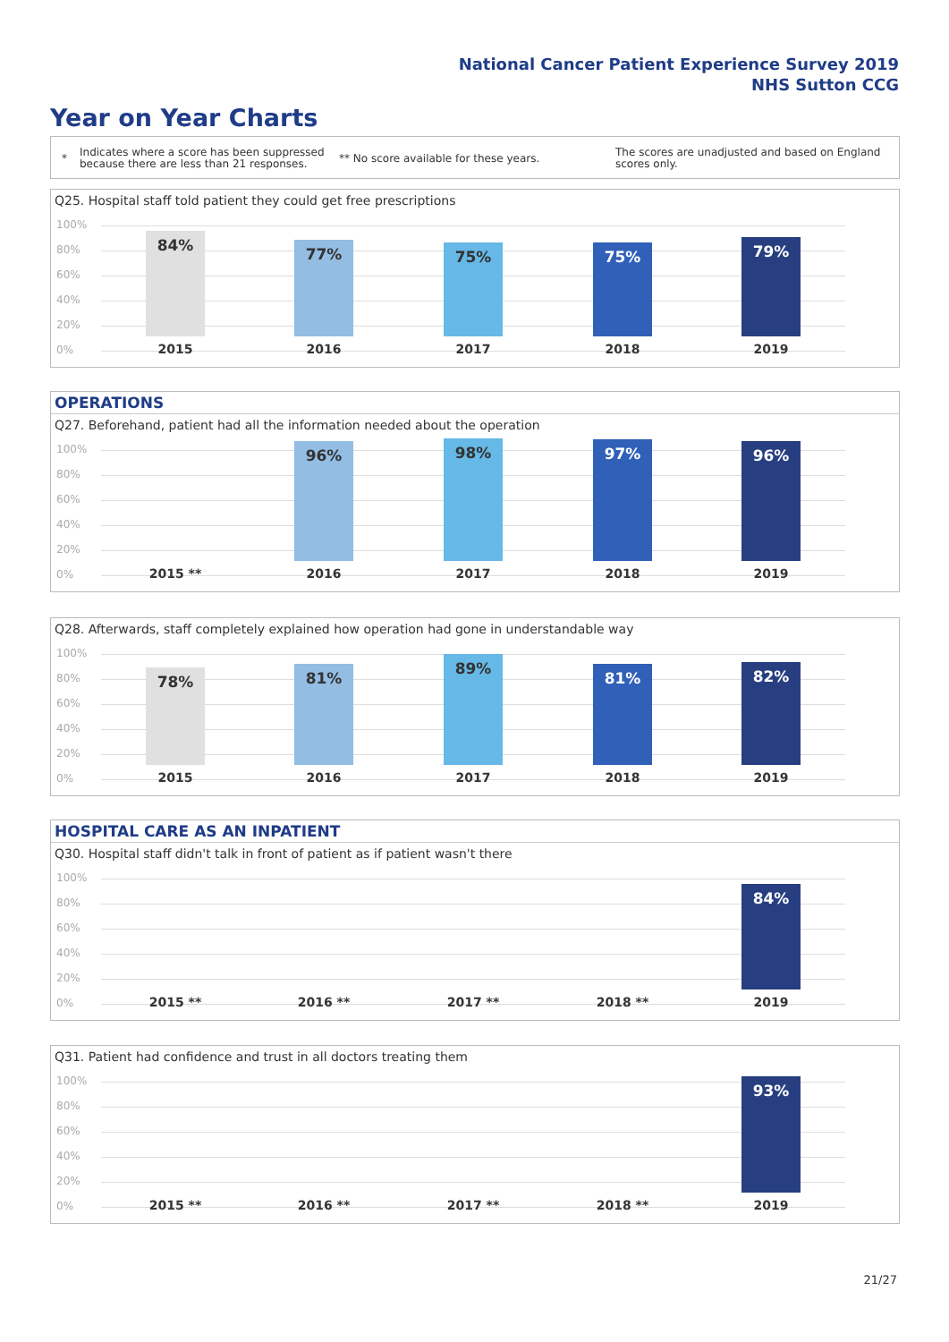National Cancer Patient Experience Survey 2019
NHS Sutton CCG
Year on Year Charts
*
Indicates where a score has been suppressed
because there are less than 21 responses.
** No score available for these years.
The scores are unadjusted and based on England
scores only.
Q25. Hospital staff told patient they could get free prescriptions
100%
80%
60%
40%
20%
0%
84% 77% 75% 75% 79%
2015 2016 2017 2018 2019
OPERATIONS
Q27. Beforehand, patient had all the information needed about the operation
100%
80%
60%
40%
20%
0%
96% 98% 97% 96%
2015 ** 2016 2017 2018 2019
Q28. Afterwards, staff completely explained how operation had gone in understandable way
100%
80%
60%
40%
20%
0%
78% 81% 89% 81% 82%
2015 2016 2017 2018 2019
HOSPITAL CARE AS AN INPATIENT
Q30. Hospital staff didn't talk in front of patient as if patient wasn't there
100%
80%
60%
40%
20%
0%
84%
2015 ** 2016 ** 2017 ** 2018 ** 2019
Q31. Patient had confidence and trust in all doctors treating them
100%
80%
60%
40%
20%
0%
93%
2015 ** 2016 ** 2017 ** 2018 ** 2019
21/27